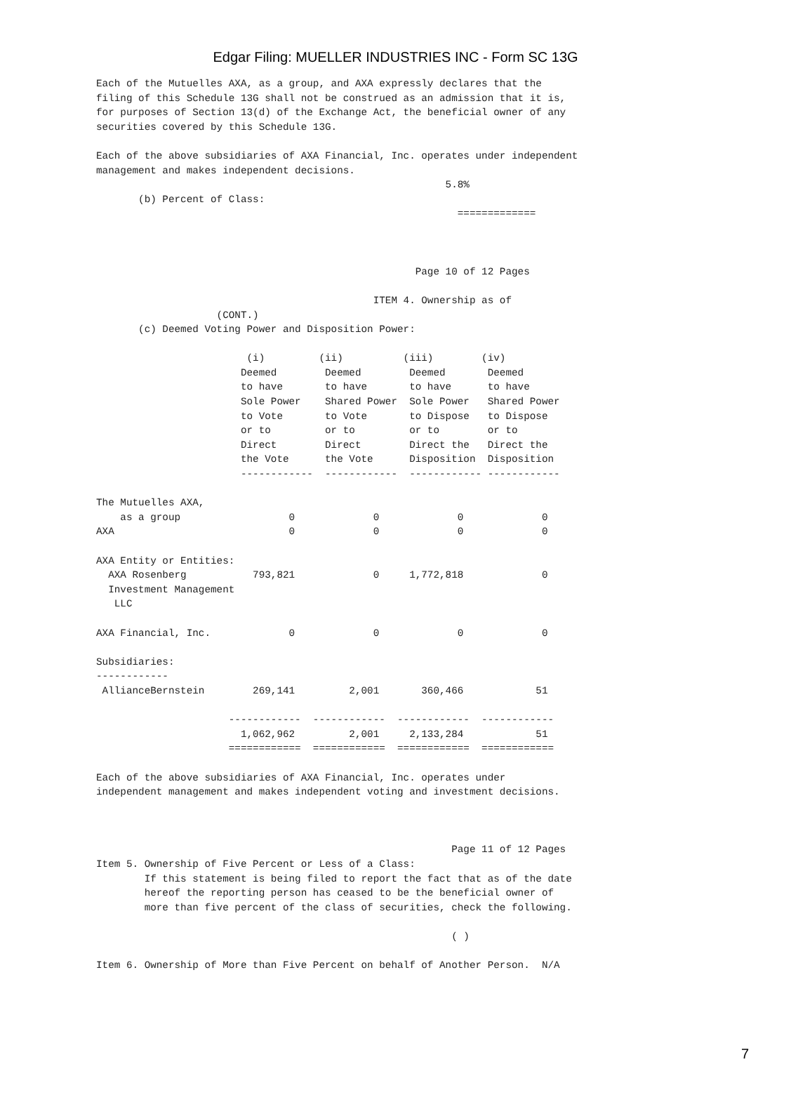Edgar Filing: MUELLER INDUSTRIES INC - Form SC 13G
Each of the Mutuelles AXA, as a group, and AXA expressly declares that the
filing of this Schedule 13G shall not be construed as an admission that it is,
for purposes of Section 13(d) of the Exchange Act, the beneficial owner of any
securities covered by this Schedule 13G.

Each of the above subsidiaries of AXA Financial, Inc. operates under independent
management and makes independent decisions.
                                                          5.8%
       (b) Percent of Class:
                                                            =============



                                                     Page 10 of 12 Pages

                                              ITEM 4. Ownership as of
                    (CONT.)
       (c) Deemed Voting Power and Disposition Power:

                         (i)         (ii)          (iii)        (iv)
                        Deemed        Deemed        Deemed       Deemed
                        to have       to have       to have      to have
                        Sole Power    Shared Power  Sole Power   Shared Power
                        to Vote       to Vote       to Dispose   to Dispose
                        or to         or to         or to        or to
                        Direct        Direct        Direct the   Direct the
                        the Vote      the Vote      Disposition  Disposition
                        ------------  ------------  ------------ ------------

The Mutuelles AXA,
    as a group                  0             0             0             0
AXA                             0             0             0             0

AXA Entity or Entities:
  AXA Rosenberg           793,821             0     1,772,818             0
  Investment Management
   LLC

AXA Financial, Inc.             0             0             0             0

Subsidiaries:
------------
 AllianceBernstein        269,141         2,001       360,466            51

                      ------------  ------------  ------------  ------------
                        1,062,962         2,001     2,133,284            51
                      ============  ============  ============  ============

Each of the above subsidiaries of AXA Financial, Inc. operates under
independent management and makes independent voting and investment decisions.



                                                           Page 11 of 12 Pages
Item 5. Ownership of Five Percent or Less of a Class:
        If this statement is being filed to report the fact that as of the date
        hereof the reporting person has ceased to be the beneficial owner of
        more than five percent of the class of securities, check the following.

                                                           ( )

Item 6. Ownership of More than Five Percent on behalf of Another Person.  N/A
7